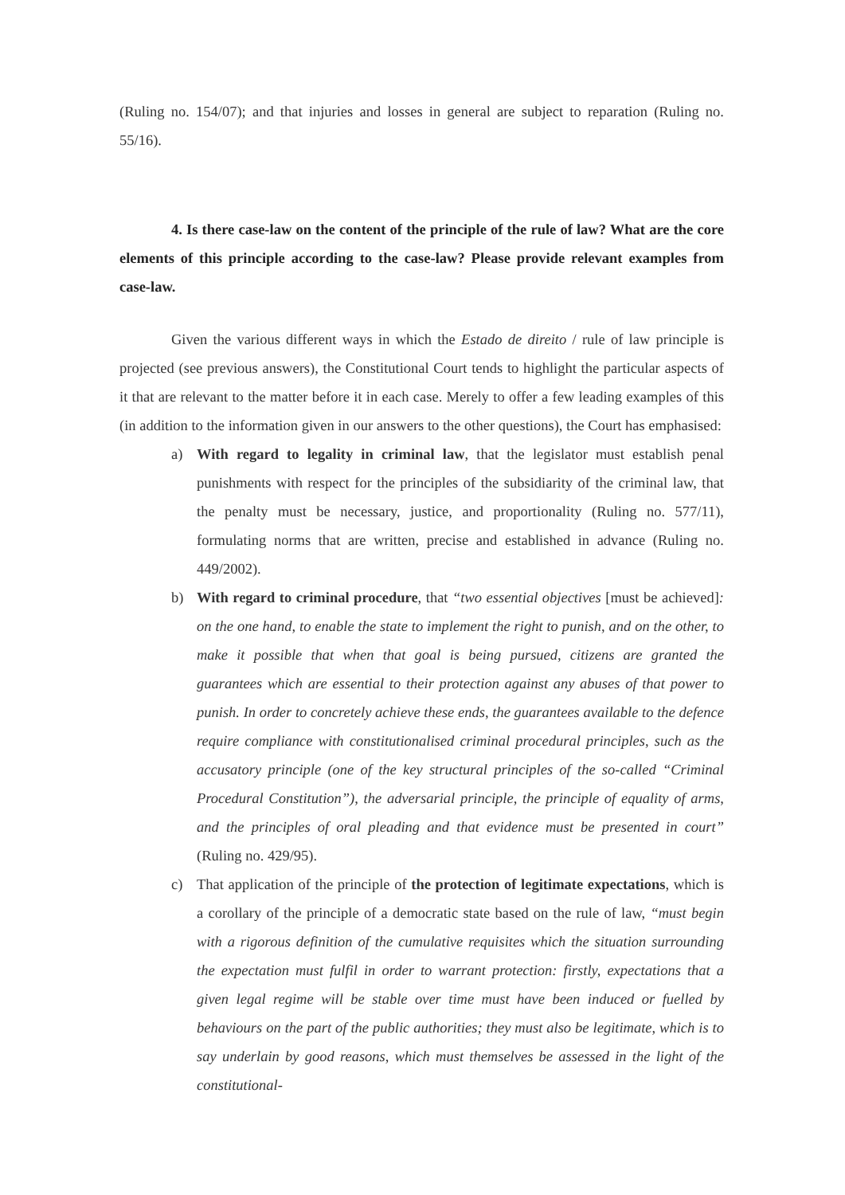(Ruling no. 154/07); and that injuries and losses in general are subject to reparation (Ruling no. 55/16).
4. Is there case-law on the content of the principle of the rule of law? What are the core elements of this principle according to the case-law? Please provide relevant examples from case-law.
Given the various different ways in which the Estado de direito / rule of law principle is projected (see previous answers), the Constitutional Court tends to highlight the particular aspects of it that are relevant to the matter before it in each case. Merely to offer a few leading examples of this (in addition to the information given in our answers to the other questions), the Court has emphasised:
a) With regard to legality in criminal law, that the legislator must establish penal punishments with respect for the principles of the subsidiarity of the criminal law, that the penalty must be necessary, justice, and proportionality (Ruling no. 577/11), formulating norms that are written, precise and established in advance (Ruling no. 449/2002).
b) With regard to criminal procedure, that “two essential objectives [must be achieved]: on the one hand, to enable the state to implement the right to punish, and on the other, to make it possible that when that goal is being pursued, citizens are granted the guarantees which are essential to their protection against any abuses of that power to punish. In order to concretely achieve these ends, the guarantees available to the defence require compliance with constitutionalised criminal procedural principles, such as the accusatory principle (one of the key structural principles of the so-called “Criminal Procedural Constitution”), the adversarial principle, the principle of equality of arms, and the principles of oral pleading and that evidence must be presented in court” (Ruling no. 429/95).
c) That application of the principle of the protection of legitimate expectations, which is a corollary of the principle of a democratic state based on the rule of law, “must begin with a rigorous definition of the cumulative requisites which the situation surrounding the expectation must fulfil in order to warrant protection: firstly, expectations that a given legal regime will be stable over time must have been induced or fuelled by behaviours on the part of the public authorities; they must also be legitimate, which is to say underlain by good reasons, which must themselves be assessed in the light of the constitutional-